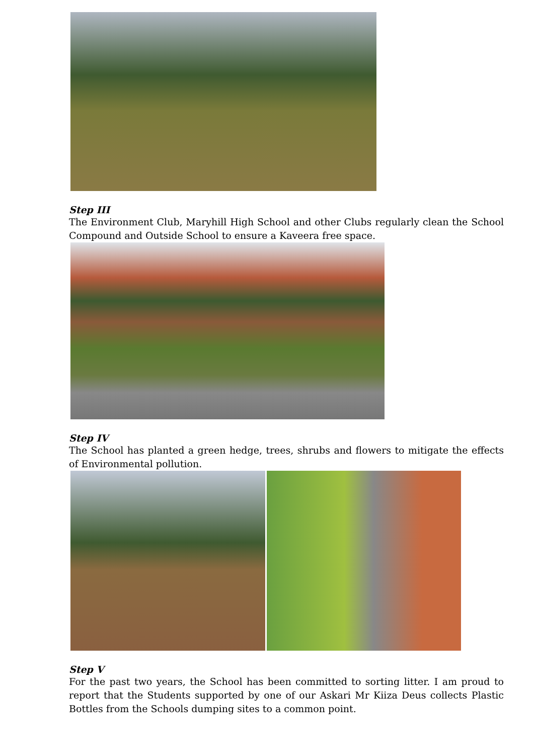Step III
The Environment Club, Maryhill High School and other Clubs regularly clean the School Compound and Outside School to ensure a Kaveera free space.
Step IV
The School has planted a green hedge, trees, shrubs and flowers to mitigate the effects of Environmental pollution.
Step V
For the past two years, the School has been committed to sorting litter. I am proud to report that the Students supported by one of our Askari Mr Kiiza Deus collects Plastic Bottles from the Schools dumping sites to a common point.